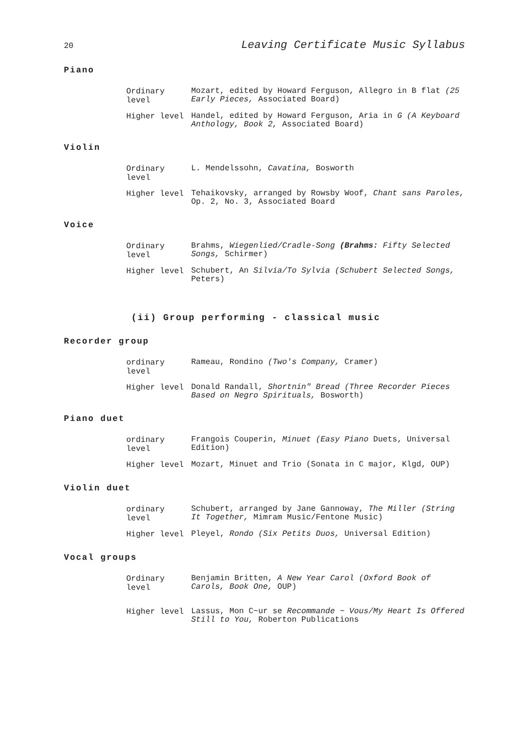20 Leaving Certificate Music Syllabus
Piano
Ordinary level
Mozart, edited by Howard Ferguson, Allegro in B flat (25 Early Pieces, Associated Board)
Higher level
Handel, edited by Howard Ferguson, Aria in G (A Keyboard Anthology, Book 2, Associated Board)
Violin
Ordinary level
L. Mendelssohn, Cavatina, Bosworth
Higher level
Tehaikovsky, arranged by Rowsby Woof, Chant sans Paroles, Op. 2, No. 3, Associated Board
Voice
Ordinary level
Brahms, Wiegenlied/Cradle-Song (Brahms: Fifty Selected Songs, Schirmer)
Higher level
Schubert, An Silvia/To Sylvia (Schubert Selected Songs, Peters)
(ii) Group performing - classical music
Recorder group
ordinary level
Rameau, Rondino (Two's Company, Cramer)
Higher level
Donald Randall, Shortnin" Bread (Three Recorder Pieces Based on Negro Spirituals, Bosworth)
Piano duet
ordinary level
Frangois Couperin, Minuet (Easy Piano Duets, Universal Edition)
Higher level
Mozart, Minuet and Trio (Sonata in C major, Klgd, OUP)
Violin duet
ordinary level
Schubert, arranged by Jane Gannoway, The Miller (String It Together, Mimram Music/Fentone Music)
Higher level
Pleyel, Rondo (Six Petits Duos, Universal Edition)
Vocal groups
Ordinary level
Benjamin Britten, A New Year Carol (Oxford Book of Carols, Book One, OUP)
Higher level
Lassus, Mon C~ur se Recommande ~ Vous/My Heart Is Offered Still to You, Roberton Publications